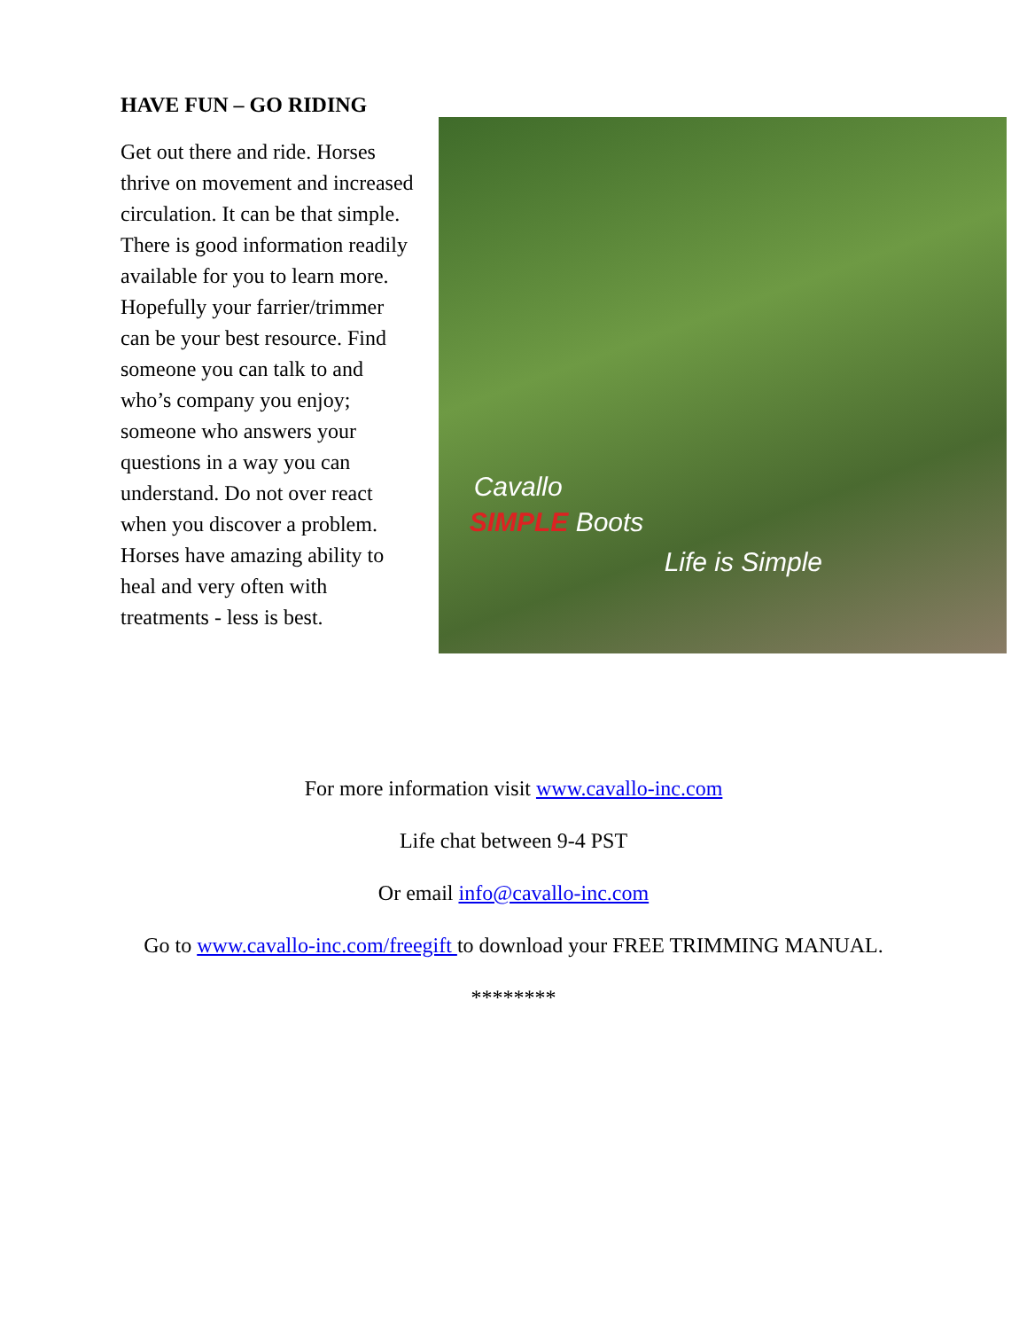HAVE FUN – GO RIDING
Get out there and ride. Horses thrive on movement and increased circulation. It can be that simple. There is good information readily available for you to learn more. Hopefully your farrier/trimmer can be your best resource. Find someone you can talk to and who’s company you enjoy; someone who answers your questions in a way you can understand. Do not over react when you discover a problem. Horses have amazing ability to heal and very often with treatments - less is best.
Cavallo
SIMPLE Boots
Life is Simple
For more information visit www.cavallo-inc.com
Life chat between 9-4 PST
Or email info@cavallo-inc.com
Go to www.cavallo-inc.com/freegift to download your FREE TRIMMING MANUAL.
********